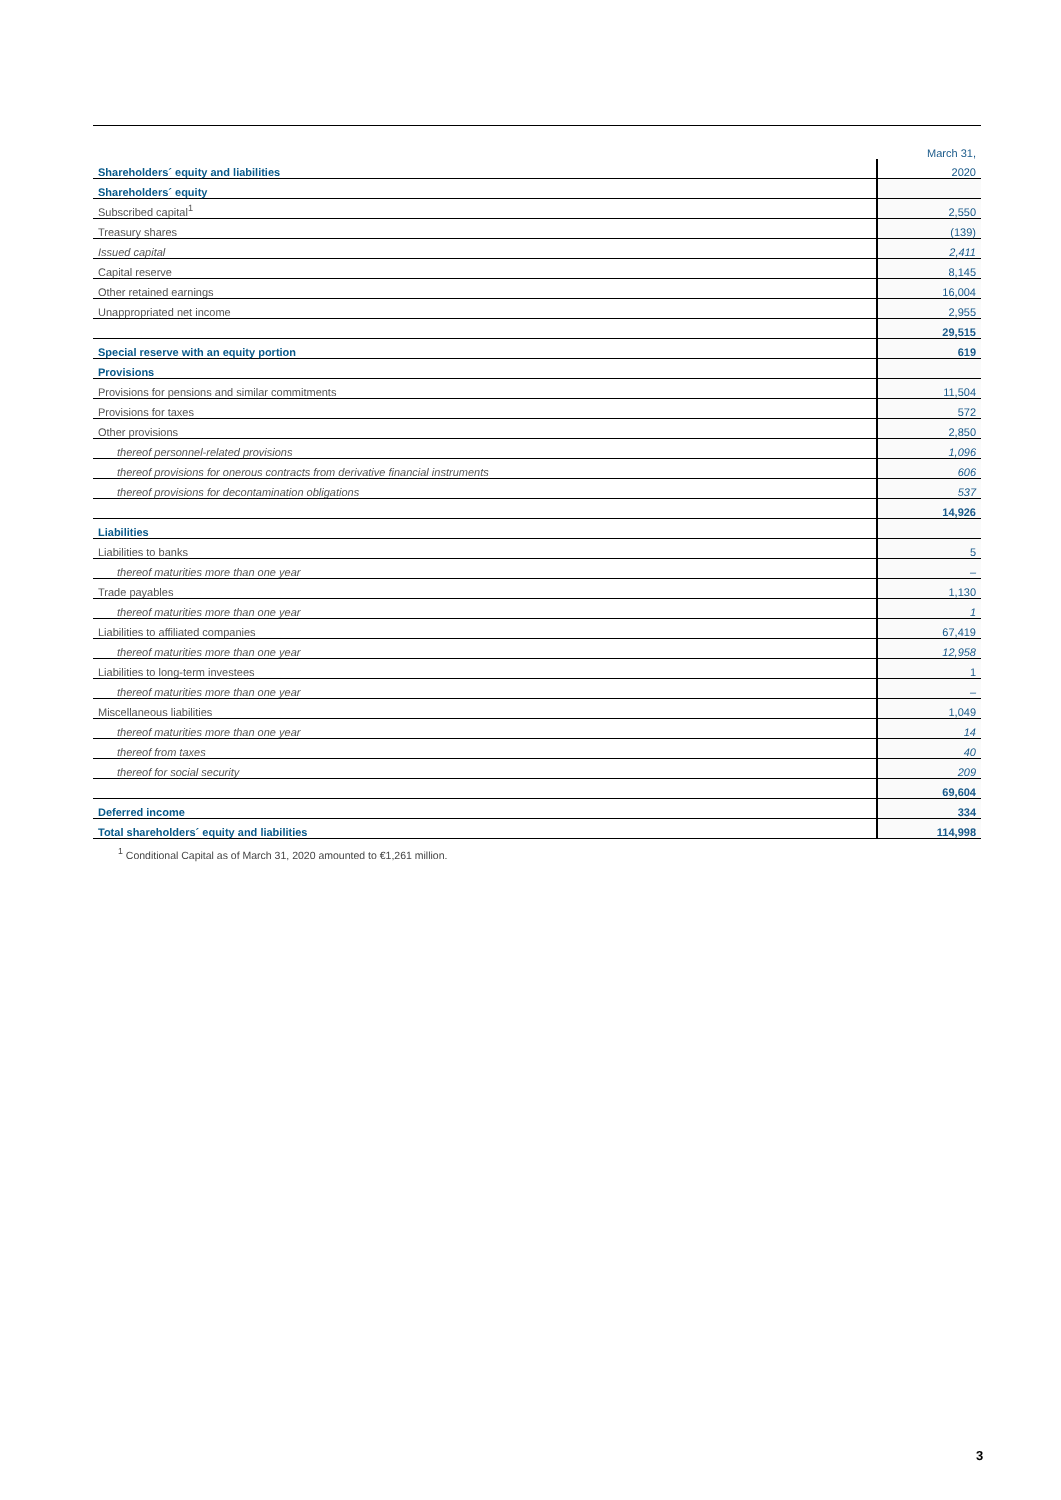| | March 31, |
| Shareholders´ equity and liabilities | 2020 |
| Shareholders´ equity | |
| Subscribed capital<sup>1</sup> | 2,550 |
| Treasury shares | (139) |
| Issued capital | 2,411 |
| Capital reserve | 8,145 |
| Other retained earnings | 16,004 |
| Unappropriated net income | 2,955 |
| | 29,515 |
| Special reserve with an equity portion | 619 |
| Provisions | |
| Provisions for pensions and similar commitments | 11,504 |
| Provisions for taxes | 572 |
| Other provisions | 2,850 |
| thereof personnel-related provisions | 1,096 |
| thereof provisions for onerous contracts from derivative financial instruments | 606 |
| thereof provisions for decontamination obligations | 537 |
| | 14,926 |
| Liabilities | |
| Liabilities to banks | 5 |
| thereof maturities more than one year | – |
| Trade payables | 1,130 |
| thereof maturities more than one year | 1 |
| Liabilities to affiliated companies | 67,419 |
| thereof maturities more than one year | 12,958 |
| Liabilities to long-term investees | 1 |
| thereof maturities more than one year | – |
| Miscellaneous liabilities | 1,049 |
| thereof maturities more than one year | 14 |
| thereof from taxes | 40 |
| thereof for social security | 209 |
| | 69,604 |
| Deferred income | 334 |
| Total shareholders´ equity and liabilities | 114,998 |
<sup>1</sup> Conditional Capital as of March 31, 2020 amounted to €1,261 million.
3